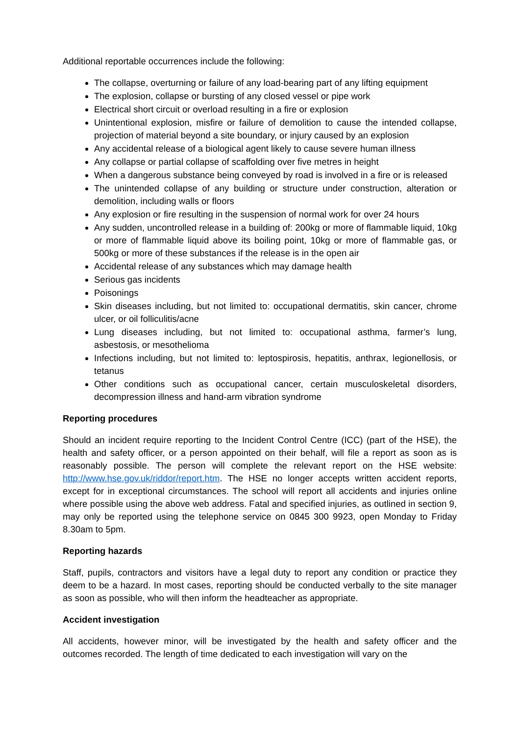Additional reportable occurrences include the following:
The collapse, overturning or failure of any load-bearing part of any lifting equipment
The explosion, collapse or bursting of any closed vessel or pipe work
Electrical short circuit or overload resulting in a fire or explosion
Unintentional explosion, misfire or failure of demolition to cause the intended collapse, projection of material beyond a site boundary, or injury caused by an explosion
Any accidental release of a biological agent likely to cause severe human illness
Any collapse or partial collapse of scaffolding over five metres in height
When a dangerous substance being conveyed by road is involved in a fire or is released
The unintended collapse of any building or structure under construction, alteration or demolition, including walls or floors
Any explosion or fire resulting in the suspension of normal work for over 24 hours
Any sudden, uncontrolled release in a building of: 200kg or more of flammable liquid, 10kg or more of flammable liquid above its boiling point, 10kg or more of flammable gas, or 500kg or more of these substances if the release is in the open air
Accidental release of any substances which may damage health
Serious gas incidents
Poisonings
Skin diseases including, but not limited to: occupational dermatitis, skin cancer, chrome ulcer, or oil folliculitis/acne
Lung diseases including, but not limited to: occupational asthma, farmer’s lung, asbestosis, or mesothelioma
Infections including, but not limited to: leptospirosis, hepatitis, anthrax, legionellosis, or tetanus
Other conditions such as occupational cancer, certain musculoskeletal disorders, decompression illness and hand-arm vibration syndrome
Reporting procedures
Should an incident require reporting to the Incident Control Centre (ICC) (part of the HSE), the health and safety officer, or a person appointed on their behalf, will file a report as soon as is reasonably possible. The person will complete the relevant report on the HSE website: http://www.hse.gov.uk/riddor/report.htm. The HSE no longer accepts written accident reports, except for in exceptional circumstances. The school will report all accidents and injuries online where possible using the above web address. Fatal and specified injuries, as outlined in section 9, may only be reported using the telephone service on 0845 300 9923, open Monday to Friday 8.30am to 5pm.
Reporting hazards
Staff, pupils, contractors and visitors have a legal duty to report any condition or practice they deem to be a hazard. In most cases, reporting should be conducted verbally to the site manager as soon as possible, who will then inform the headteacher as appropriate.
Accident investigation
All accidents, however minor, will be investigated by the health and safety officer and the outcomes recorded. The length of time dedicated to each investigation will vary on the